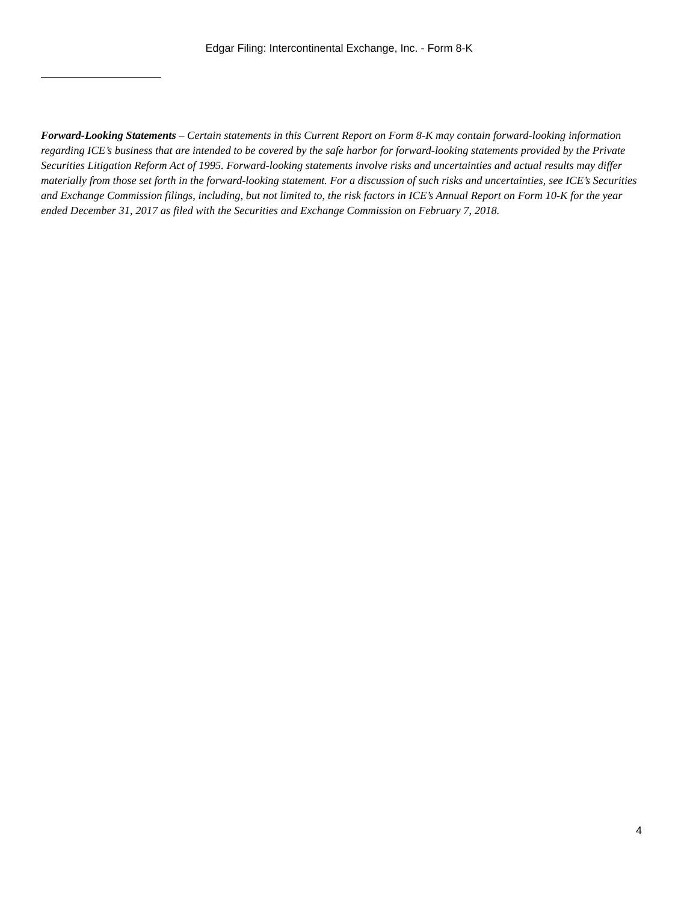Edgar Filing: Intercontinental Exchange, Inc. - Form 8-K
Forward-Looking Statements – Certain statements in this Current Report on Form 8-K may contain forward-looking information regarding ICE’s business that are intended to be covered by the safe harbor for forward-looking statements provided by the Private Securities Litigation Reform Act of 1995. Forward-looking statements involve risks and uncertainties and actual results may differ materially from those set forth in the forward-looking statement. For a discussion of such risks and uncertainties, see ICE’s Securities and Exchange Commission filings, including, but not limited to, the risk factors in ICE’s Annual Report on Form 10-K for the year ended December 31, 2017 as filed with the Securities and Exchange Commission on February 7, 2018.
4